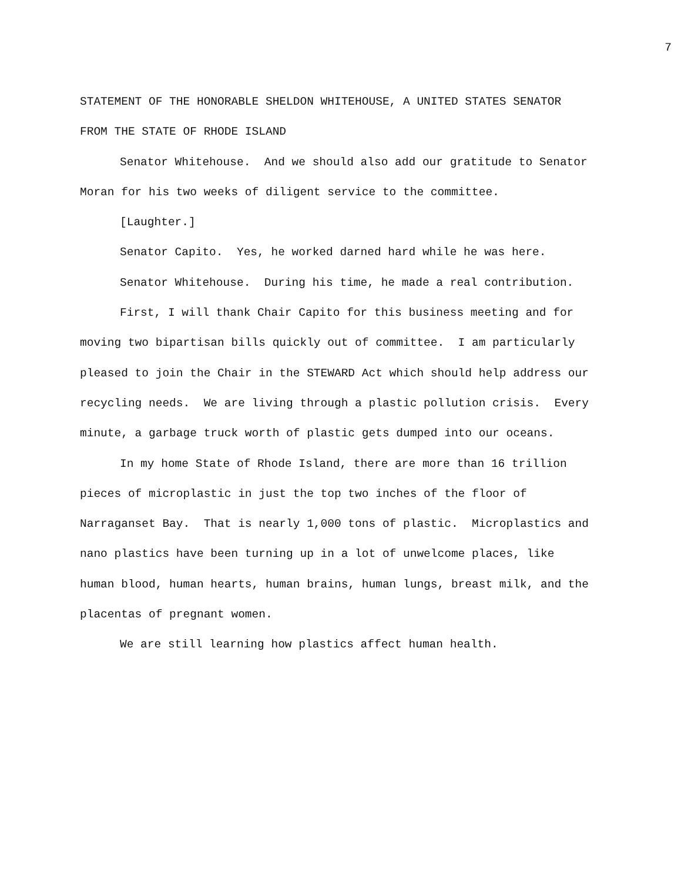7
STATEMENT OF THE HONORABLE SHELDON WHITEHOUSE, A UNITED STATES SENATOR FROM THE STATE OF RHODE ISLAND
Senator Whitehouse. And we should also add our gratitude to Senator Moran for his two weeks of diligent service to the committee.
[Laughter.]
Senator Capito. Yes, he worked darned hard while he was here.
Senator Whitehouse. During his time, he made a real contribution.
First, I will thank Chair Capito for this business meeting and for moving two bipartisan bills quickly out of committee. I am particularly pleased to join the Chair in the STEWARD Act which should help address our recycling needs. We are living through a plastic pollution crisis. Every minute, a garbage truck worth of plastic gets dumped into our oceans.
In my home State of Rhode Island, there are more than 16 trillion pieces of microplastic in just the top two inches of the floor of Narraganset Bay. That is nearly 1,000 tons of plastic. Microplastics and nano plastics have been turning up in a lot of unwelcome places, like human blood, human hearts, human brains, human lungs, breast milk, and the placentas of pregnant women.
We are still learning how plastics affect human health.